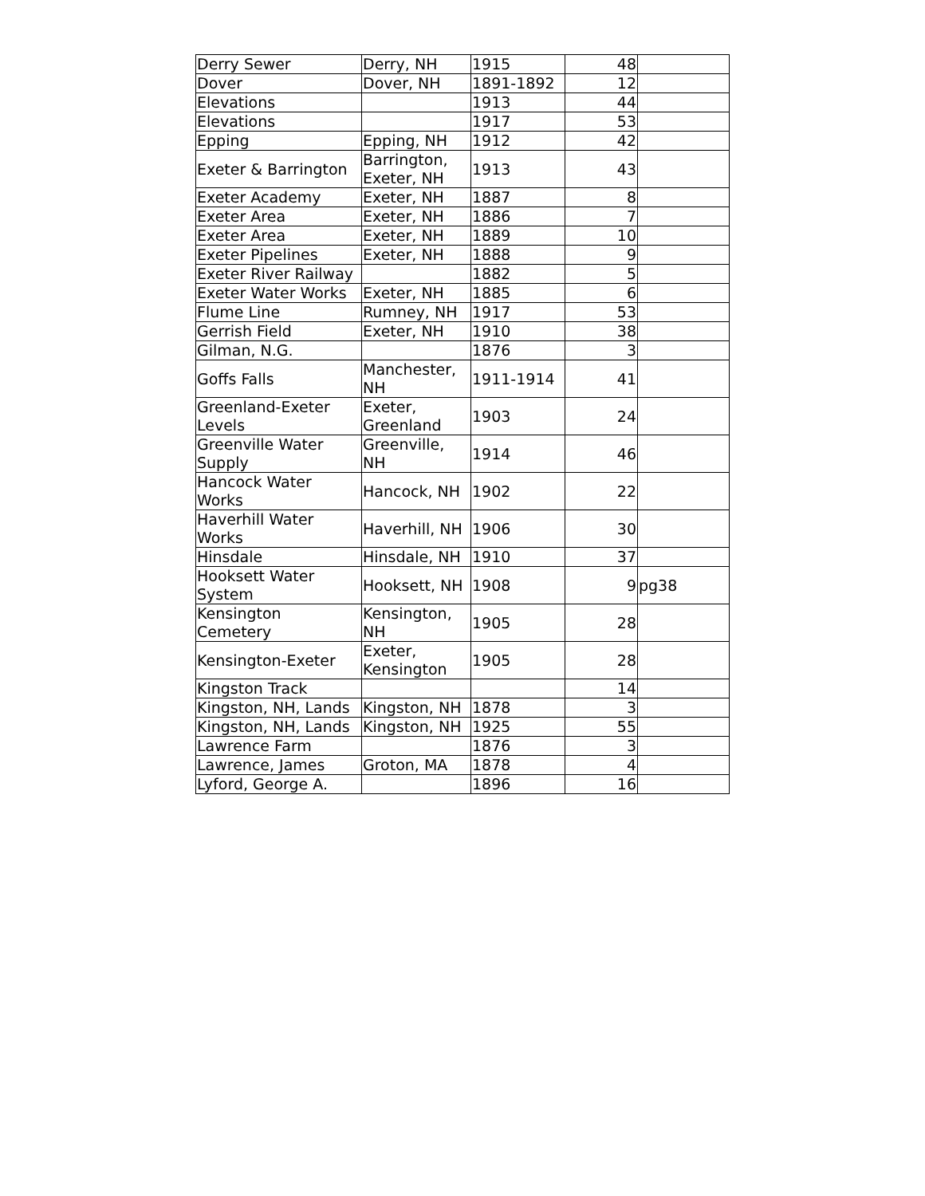| Derry Sewer | Derry, NH | 1915 | 48 | |
| Dover | Dover, NH | 1891-1892 | 12 | |
| Elevations | | 1913 | 44 | |
| Elevations | | 1917 | 53 | |
| Epping | Epping, NH | 1912 | 42 | |
| Exeter & Barrington | Barrington, Exeter, NH | 1913 | 43 | |
| Exeter Academy | Exeter, NH | 1887 | 8 | |
| Exeter Area | Exeter, NH | 1886 | 7 | |
| Exeter Area | Exeter, NH | 1889 | 10 | |
| Exeter Pipelines | Exeter, NH | 1888 | 9 | |
| Exeter River Railway | | 1882 | 5 | |
| Exeter Water Works | Exeter, NH | 1885 | 6 | |
| Flume Line | Rumney, NH | 1917 | 53 | |
| Gerrish Field | Exeter, NH | 1910 | 38 | |
| Gilman, N.G. | | 1876 | 3 | |
| Goffs Falls | Manchester, NH | 1911-1914 | 41 | |
| Greenland-Exeter Levels | Exeter, Greenland | 1903 | 24 | |
| Greenville Water Supply | Greenville, NH | 1914 | 46 | |
| Hancock Water Works | Hancock, NH | 1902 | 22 | |
| Haverhill Water Works | Haverhill, NH | 1906 | 30 | |
| Hinsdale | Hinsdale, NH | 1910 | 37 | |
| Hooksett Water System | Hooksett, NH | 1908 | 9 | pg38 |
| Kensington Cemetery | Kensington, NH | 1905 | 28 | |
| Kensington-Exeter | Exeter, Kensington | 1905 | 28 | |
| Kingston Track | | | 14 | |
| Kingston, NH, Lands | Kingston, NH | 1878 | 3 | |
| Kingston, NH, Lands | Kingston, NH | 1925 | 55 | |
| Lawrence Farm | | 1876 | 3 | |
| Lawrence, James | Groton, MA | 1878 | 4 | |
| Lyford, George A. | | 1896 | 16 | |